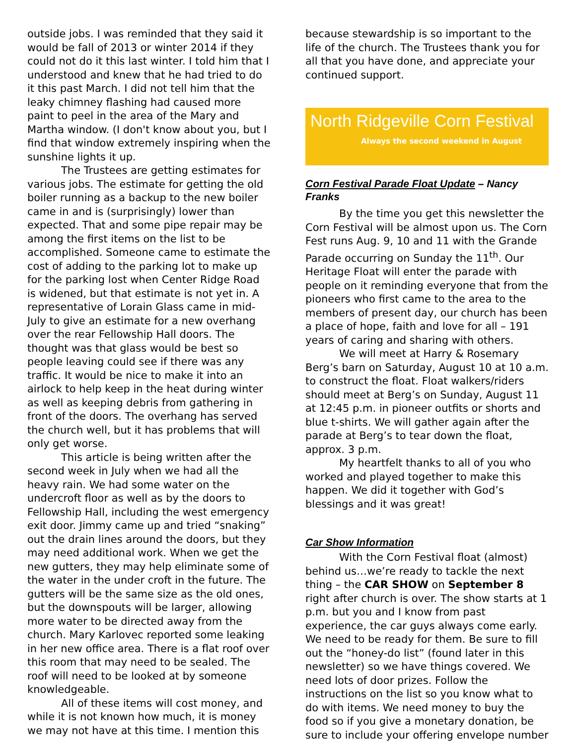outside jobs. I was reminded that they said it would be fall of 2013 or winter 2014 if they could not do it this last winter. I told him that I understood and knew that he had tried to do it this past March. I did not tell him that the leaky chimney flashing had caused more paint to peel in the area of the Mary and Martha window. (I don't know about you, but I find that window extremely inspiring when the sunshine lights it up.
The Trustees are getting estimates for various jobs. The estimate for getting the old boiler running as a backup to the new boiler came in and is (surprisingly) lower than expected. That and some pipe repair may be among the first items on the list to be accomplished. Someone came to estimate the cost of adding to the parking lot to make up for the parking lost when Center Ridge Road is widened, but that estimate is not yet in. A representative of Lorain Glass came in mid-July to give an estimate for a new overhang over the rear Fellowship Hall doors. The thought was that glass would be best so people leaving could see if there was any traffic. It would be nice to make it into an airlock to help keep in the heat during winter as well as keeping debris from gathering in front of the doors. The overhang has served the church well, but it has problems that will only get worse.
This article is being written after the second week in July when we had all the heavy rain. We had some water on the undercroft floor as well as by the doors to Fellowship Hall, including the west emergency exit door. Jimmy came up and tried “snaking” out the drain lines around the doors, but they may need additional work. When we get the new gutters, they may help eliminate some of the water in the under croft in the future. The gutters will be the same size as the old ones, but the downspouts will be larger, allowing more water to be directed away from the church. Mary Karlovec reported some leaking in her new office area. There is a flat roof over this room that may need to be sealed. The roof will need to be looked at by someone knowledgeable.
All of these items will cost money, and while it is not known how much, it is money we may not have at this time. I mention this
because stewardship is so important to the life of the church. The Trustees thank you for all that you have done, and appreciate your continued support.
North Ridgeville Corn Festival
Always the second weekend in August
Corn Festival Parade Float Update – Nancy Franks
By the time you get this newsletter the Corn Festival will be almost upon us. The Corn Fest runs Aug. 9, 10 and 11 with the Grande Parade occurring on Sunday the 11<sup>th</sup>. Our Heritage Float will enter the parade with people on it reminding everyone that from the pioneers who first came to the area to the members of present day, our church has been a place of hope, faith and love for all – 191 years of caring and sharing with others.
We will meet at Harry & Rosemary Berg’s barn on Saturday, August 10 at 10 a.m. to construct the float. Float walkers/riders should meet at Berg’s on Sunday, August 11 at 12:45 p.m. in pioneer outfits or shorts and blue t-shirts. We will gather again after the parade at Berg’s to tear down the float, approx. 3 p.m.
My heartfelt thanks to all of you who worked and played together to make this happen. We did it together with God’s blessings and it was great!
Car Show Information
With the Corn Festival float (almost) behind us…we’re ready to tackle the next thing – the CAR SHOW on September 8 right after church is over. The show starts at 1 p.m. but you and I know from past experience, the car guys always come early. We need to be ready for them. Be sure to fill out the “honey-do list” (found later in this newsletter) so we have things covered. We need lots of door prizes. Follow the instructions on the list so you know what to do with items. We need money to buy the food so if you give a monetary donation, be sure to include your offering envelope number